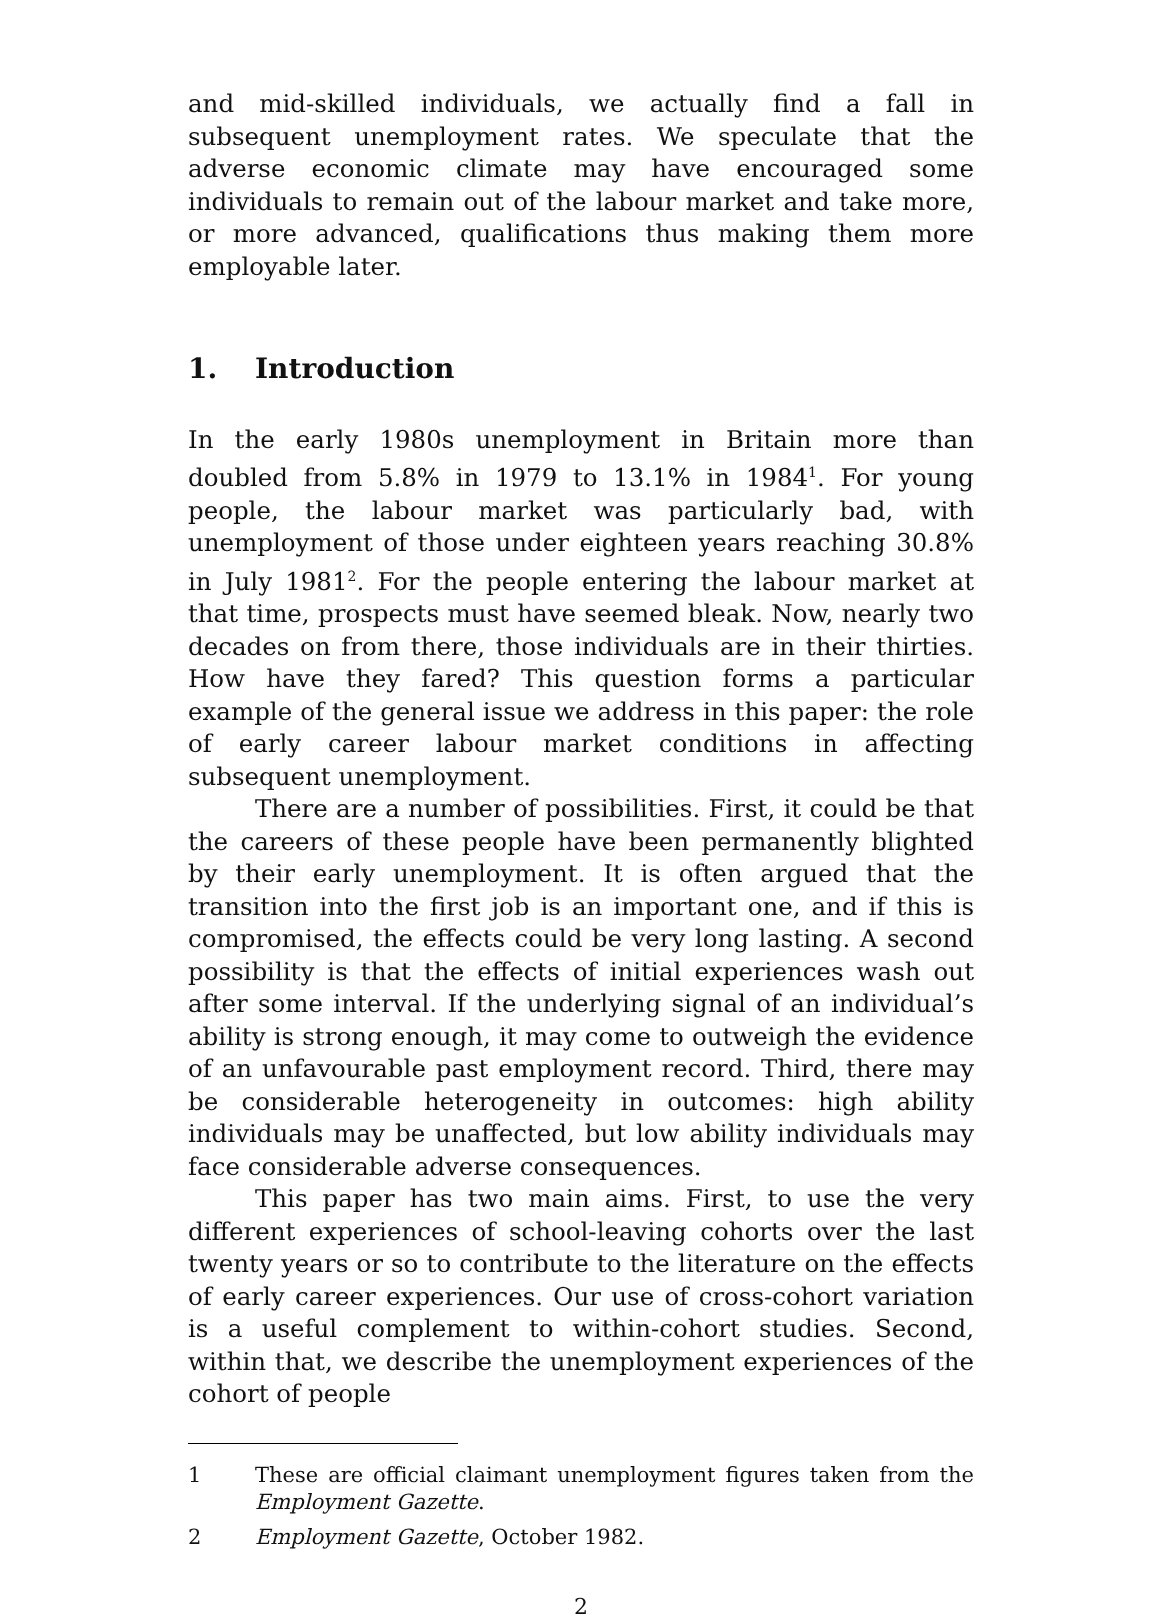and mid-skilled individuals, we actually find a fall in subsequent unemployment rates. We speculate that the adverse economic climate may have encouraged some individuals to remain out of the labour market and take more, or more advanced, qualifications thus making them more employable later.
1. Introduction
In the early 1980s unemployment in Britain more than doubled from 5.8% in 1979 to 13.1% in 1984<sup>1</sup>. For young people, the labour market was particularly bad, with unemployment of those under eighteen years reaching 30.8% in July 1981<sup>2</sup>. For the people entering the labour market at that time, prospects must have seemed bleak. Now, nearly two decades on from there, those individuals are in their thirties. How have they fared? This question forms a particular example of the general issue we address in this paper: the role of early career labour market conditions in affecting subsequent unemployment.
There are a number of possibilities. First, it could be that the careers of these people have been permanently blighted by their early unemployment. It is often argued that the transition into the first job is an important one, and if this is compromised, the effects could be very long lasting. A second possibility is that the effects of initial experiences wash out after some interval. If the underlying signal of an individual’s ability is strong enough, it may come to outweigh the evidence of an unfavourable past employment record. Third, there may be considerable heterogeneity in outcomes: high ability individuals may be unaffected, but low ability individuals may face considerable adverse consequences.
This paper has two main aims. First, to use the very different experiences of school-leaving cohorts over the last twenty years or so to contribute to the literature on the effects of early career experiences. Our use of cross-cohort variation is a useful complement to within-cohort studies. Second, within that, we describe the unemployment experiences of the cohort of people
1 These are official claimant unemployment figures taken from the Employment Gazette.
2 Employment Gazette, October 1982.
2